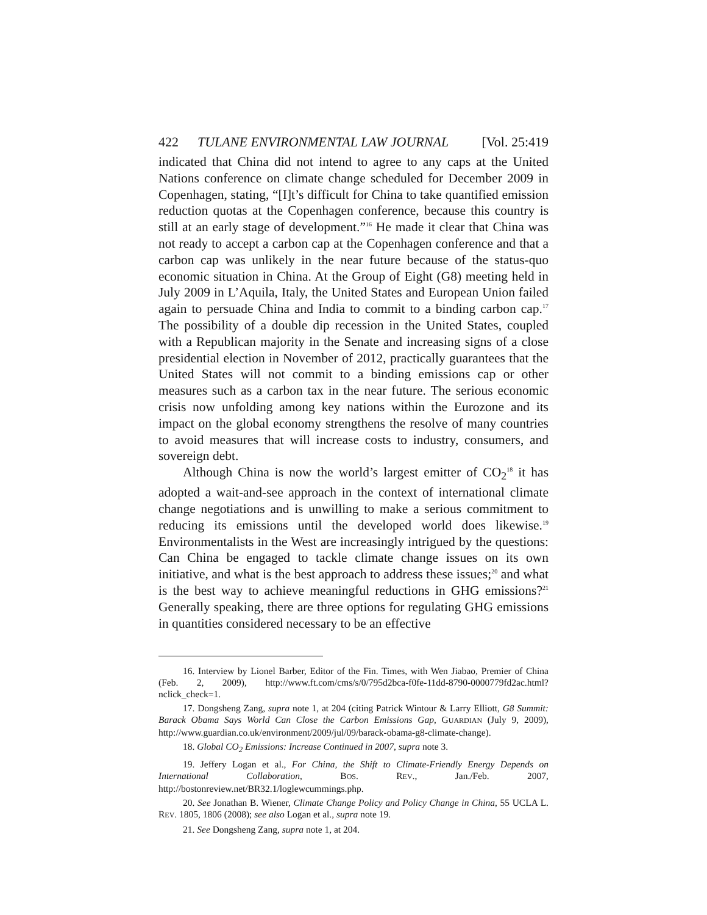422 TULANE ENVIRONMENTAL LAW JOURNAL [Vol. 25:419
indicated that China did not intend to agree to any caps at the United Nations conference on climate change scheduled for December 2009 in Copenhagen, stating, “[I]t’s difficult for China to take quantified emission reduction quotas at the Copenhagen conference, because this country is still at an early stage of development.”<sup>16</sup> He made it clear that China was not ready to accept a carbon cap at the Copenhagen conference and that a carbon cap was unlikely in the near future because of the status-quo economic situation in China. At the Group of Eight (G8) meeting held in July 2009 in L’Aquila, Italy, the United States and European Union failed again to persuade China and India to commit to a binding carbon cap.<sup>17</sup> The possibility of a double dip recession in the United States, coupled with a Republican majority in the Senate and increasing signs of a close presidential election in November of 2012, practically guarantees that the United States will not commit to a binding emissions cap or other measures such as a carbon tax in the near future. The serious economic crisis now unfolding among key nations within the Eurozone and its impact on the global economy strengthens the resolve of many countries to avoid measures that will increase costs to industry, consumers, and sovereign debt.
Although China is now the world’s largest emitter of CO<sub>2</sub><sup>18</sup> it has adopted a wait-and-see approach in the context of international climate change negotiations and is unwilling to make a serious commitment to reducing its emissions until the developed world does likewise.<sup>19</sup> Environmentalists in the West are increasingly intrigued by the questions: Can China be engaged to tackle climate change issues on its own initiative, and what is the best approach to address these issues;<sup>20</sup> and what is the best way to achieve meaningful reductions in GHG emissions?<sup>21</sup> Generally speaking, there are three options for regulating GHG emissions in quantities considered necessary to be an effective
16. Interview by Lionel Barber, Editor of the Fin. Times, with Wen Jiabao, Premier of China (Feb. 2, 2009), http://www.ft.com/cms/s/0/795d2bca-f0fe-11dd-8790-0000779fd2ac.html?nclick_check=1.
17. Dongsheng Zang, supra note 1, at 204 (citing Patrick Wintour & Larry Elliott, G8 Summit: Barack Obama Says World Can Close the Carbon Emissions Gap, GUARDIAN (July 9, 2009), http://www.guardian.co.uk/environment/2009/jul/09/barack-obama-g8-climate-change).
18. Global CO<sub>2</sub> Emissions: Increase Continued in 2007, supra note 3.
19. Jeffery Logan et al., For China, the Shift to Climate-Friendly Energy Depends on International Collaboration, BOS. REV., Jan./Feb. 2007, http://bostonreview.net/BR32.1/loglewcummings.php.
20. See Jonathan B. Wiener, Climate Change Policy and Policy Change in China, 55 UCLA L. REV. 1805, 1806 (2008); see also Logan et al., supra note 19.
21. See Dongsheng Zang, supra note 1, at 204.